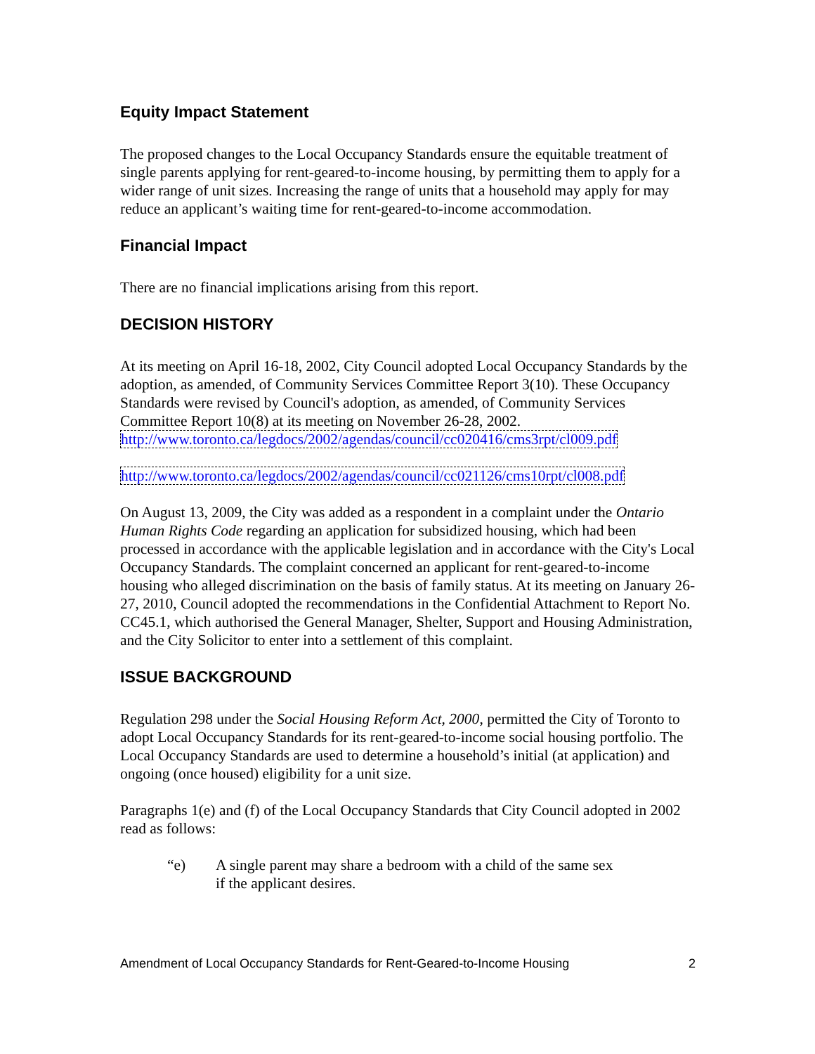Equity Impact Statement
The proposed changes to the Local Occupancy Standards ensure the equitable treatment of single parents applying for rent-geared-to-income housing, by permitting them to apply for a wider range of unit sizes. Increasing the range of units that a household may apply for may reduce an applicant’s waiting time for rent-geared-to-income accommodation.
Financial Impact
There are no financial implications arising from this report.
DECISION HISTORY
At its meeting on April 16-18, 2002, City Council adopted Local Occupancy Standards by the adoption, as amended, of Community Services Committee Report 3(10). These Occupancy Standards were revised by Council's adoption, as amended, of Community Services Committee Report 10(8) at its meeting on November 26-28, 2002. http://www.toronto.ca/legdocs/2002/agendas/council/cc020416/cms3rpt/cl009.pdf
http://www.toronto.ca/legdocs/2002/agendas/council/cc021126/cms10rpt/cl008.pdf
On August 13, 2009, the City was added as a respondent in a complaint under the Ontario Human Rights Code regarding an application for subsidized housing, which had been processed in accordance with the applicable legislation and in accordance with the City's Local Occupancy Standards. The complaint concerned an applicant for rent-geared-to-income housing who alleged discrimination on the basis of family status. At its meeting on January 26-27, 2010, Council adopted the recommendations in the Confidential Attachment to Report No. CC45.1, which authorised the General Manager, Shelter, Support and Housing Administration, and the City Solicitor to enter into a settlement of this complaint.
ISSUE BACKGROUND
Regulation 298 under the Social Housing Reform Act, 2000, permitted the City of Toronto to adopt Local Occupancy Standards for its rent-geared-to-income social housing portfolio. The Local Occupancy Standards are used to determine a household’s initial (at application) and ongoing (once housed) eligibility for a unit size.
Paragraphs 1(e) and (f) of the Local Occupancy Standards that City Council adopted in 2002 read as follows:
“e) A single parent may share a bedroom with a child of the same sex
if the applicant desires.
Amendment of Local Occupancy Standards for Rent-Geared-to-Income Housing 2